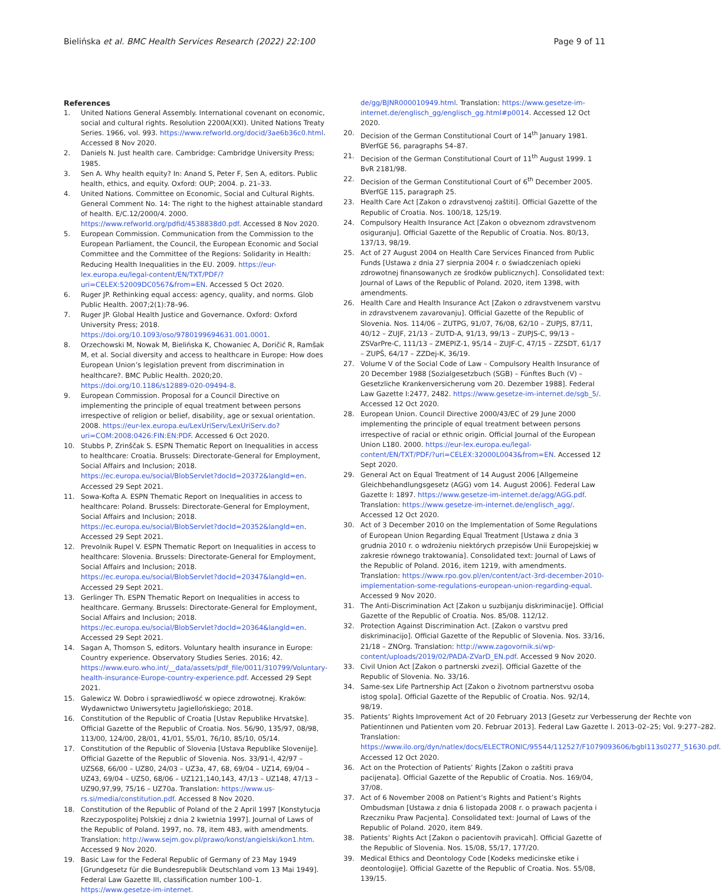Bielińska et al. BMC Health Services Research (2022) 22:100 Page 9 of 11
References
1. United Nations General Assembly. International covenant on economic, social and cultural rights. Resolution 2200A(XXI). United Nations Treaty Series. 1966, vol. 993. https://www.refworld.org/docid/3ae6b36c0.html. Accessed 8 Nov 2020.
2. Daniels N. Just health care. Cambridge: Cambridge University Press; 1985.
3. Sen A. Why health equity? In: Anand S, Peter F, Sen A, editors. Public health, ethics, and equity. Oxford: OUP; 2004. p. 21–33.
4. United Nations. Committee on Economic, Social and Cultural Rights. General Comment No. 14: The right to the highest attainable standard of health. E/C.12/2000/4. 2000. https://www.refworld.org/pdfid/4538838d0.pdf. Accessed 8 Nov 2020.
5. European Commission. Communication from the Commission to the European Parliament, the Council, the European Economic and Social Committee and the Committee of the Regions: Solidarity in Health: Reducing Health Inequalities in the EU. 2009. https://eur-lex.europa.eu/legal-content/EN/TXT/PDF/?uri=CELEX:52009DC0567&from=EN. Accessed 5 Oct 2020.
6. Ruger JP. Rethinking equal access: agency, quality, and norms. Glob Public Health. 2007;2(1):78–96.
7. Ruger JP. Global Health Justice and Governance. Oxford: Oxford University Press; 2018. https://doi.org/10.1093/oso/9780199694631.001.0001.
8. Orzechowski M, Nowak M, Bielińska K, Chowaniec A, Doričić R, Ramšak M, et al. Social diversity and access to healthcare in Europe: How does European Union’s legislation prevent from discrimination in healthcare?. BMC Public Health. 2020;20. https://doi.org/10.1186/s12889-020-09494-8.
9. European Commission. Proposal for a Council Directive on implementing the principle of equal treatment between persons irrespective of religion or belief, disability, age or sexual orientation. 2008. https://eur-lex.europa.eu/LexUriServ/LexUriServ.do?uri=COM:2008:0426:FIN:EN:PDF. Accessed 6 Oct 2020.
10. Stubbs P, Zrinščak S. ESPN Thematic Report on Inequalities in access to healthcare: Croatia. Brussels: Directorate-General for Employment, Social Affairs and Inclusion; 2018. https://ec.europa.eu/social/BlobServlet?docId=20372&langId=en. Accessed 29 Sept 2021.
11. Sowa-Kofta A. ESPN Thematic Report on Inequalities in access to healthcare: Poland. Brussels: Directorate-General for Employment, Social Affairs and Inclusion; 2018. https://ec.europa.eu/social/BlobServlet?docId=20352&langId=en. Accessed 29 Sept 2021.
12. Prevolnik Rupel V. ESPN Thematic Report on Inequalities in access to healthcare: Slovenia. Brussels: Directorate-General for Employment, Social Affairs and Inclusion; 2018. https://ec.europa.eu/social/BlobServlet?docId=20347&langId=en. Accessed 29 Sept 2021.
13. Gerlinger Th. ESPN Thematic Report on Inequalities in access to healthcare. Germany. Brussels: Directorate-General for Employment, Social Affairs and Inclusion; 2018. https://ec.europa.eu/social/BlobServlet?docId=20364&langId=en. Accessed 29 Sept 2021.
14. Sagan A, Thomson S, editors. Voluntary health insurance in Europe: Country experience. Observatory Studies Series. 2016; 42. https://www.euro.who.int/__data/assets/pdf_file/0011/310799/Voluntary-health-insurance-Europe-country-experience.pdf. Accessed 29 Sept 2021.
15. Galewicz W. Dobro i sprawiedliwość w opiece zdrowotnej. Kraków: Wydawnictwo Uniwersytetu Jagiellońskiego; 2018.
16. Constitution of the Republic of Croatia [Ustav Republike Hrvatske]. Official Gazette of the Republic of Croatia. Nos. 56/90, 135/97, 08/98, 113/00, 124/00, 28/01, 41/01, 55/01, 76/10, 85/10, 05/14.
17. Constitution of the Republic of Slovenia [Ustava Republike Slovenije]. Official Gazette of the Republic of Slovenia. Nos. 33/91-I, 42/97 – UZS68, 66/00 – UZ80, 24/03 – UZ3a, 47, 68, 69/04 – UZ14, 69/04 – UZ43, 69/04 – UZ50, 68/06 – UZ121,140,143, 47/13 – UZ148, 47/13 – UZ90,97,99, 75/16 – UZ70a. Translation: https://www.us-rs.si/media/constitution.pdf. Accessed 8 Nov 2020.
18. Constitution of the Republic of Poland of the 2 April 1997 [Konstytucja Rzeczypospolitej Polskiej z dnia 2 kwietnia 1997]. Journal of Laws of the Republic of Poland. 1997, no. 78, item 483, with amendments. Translation: http://www.sejm.gov.pl/prawo/konst/angielski/kon1.htm. Accessed 9 Nov 2020.
19. Basic Law for the Federal Republic of Germany of 23 May 1949 [Grundgesetz für die Bundesrepublik Deutschland vom 13 Mai 1949]. Federal Law Gazette III, classification number 100–1. https://www.gesetze-im-internet.
de/gg/BJNR000010949.html. Translation: https://www.gesetze-im-internet.de/englisch_gg/englisch_gg.html#p0014. Accessed 12 Oct 2020.
20. Decision of the German Constitutional Court of 14<sup>th</sup> January 1981. BVerfGE 56, paragraphs 54–87.
21. Decision of the German Constitutional Court of 11<sup>th</sup> August 1999. 1 BvR 2181/98.
22. Decision of the German Constitutional Court of 6<sup>th</sup> December 2005. BVerfGE 115, paragraph 25.
23. Health Care Act [Zakon o zdravstvenoj zaštiti]. Official Gazette of the Republic of Croatia. Nos. 100/18, 125/19.
24. Compulsory Health Insurance Act [Zakon o obveznom zdravstvenom osiguranju]. Official Gazette of the Republic of Croatia. Nos. 80/13, 137/13, 98/19.
25. Act of 27 August 2004 on Health Care Services Financed from Public Funds [Ustawa z dnia 27 sierpnia 2004 r. o świadczeniach opieki zdrowotnej finansowanych ze środków publicznych]. Consolidated text: Journal of Laws of the Republic of Poland. 2020, item 1398, with amendments.
26. Health Care and Health Insurance Act [Zakon o zdravstvenem varstvu in zdravstvenem zavarovanju]. Official Gazette of the Republic of Slovenia. Nos. 114/06 – ZUTPG, 91/07, 76/08, 62/10 – ZUPJS, 87/11, 40/12 – ZUJF, 21/13 – ZUTD-A, 91/13, 99/13 – ZUPJS-C, 99/13 – ZSVarPre-C, 111/13 – ZMEPIZ-1, 95/14 – ZUJF-C, 47/15 – ZZSDT, 61/17 – ZUPŠ, 64/17 – ZZDej-K, 36/19.
27. Volume V of the Social Code of Law – Compulsory Health Insurance of 20 December 1988 [Sozialgesetzbuch (SGB) – Fünftes Buch (V) – Gesetzliche Krankenversicherung vom 20. Dezember 1988]. Federal Law Gazette I:2477, 2482. https://www.gesetze-im-internet.de/sgb_5/. Accessed 12 Oct 2020.
28. European Union. Council Directive 2000/43/EC of 29 June 2000 implementing the principle of equal treatment between persons irrespective of racial or ethnic origin. Official Journal of the European Union L180. 2000. https://eur-lex.europa.eu/legal-content/EN/TXT/PDF/?uri=CELEX:32000L0043&from=EN. Accessed 12 Sept 2020.
29. General Act on Equal Treatment of 14 August 2006 [Allgemeine Gleichbehandlungsgesetz (AGG) vom 14. August 2006]. Federal Law Gazette I: 1897. https://www.gesetze-im-internet.de/agg/AGG.pdf. Translation: https://www.gesetze-im-internet.de/englisch_agg/. Accessed 12 Oct 2020.
30. Act of 3 December 2010 on the Implementation of Some Regulations of European Union Regarding Equal Treatment [Ustawa z dnia 3 grudnia 2010 r. o wdrożeniu niektórych przepisów Unii Europejskiej w zakresie równego traktowania]. Consolidated text: Journal of Laws of the Republic of Poland. 2016, item 1219, with amendments. Translation: https://www.rpo.gov.pl/en/content/act-3rd-december-2010-implementation-some-regulations-european-union-regarding-equal. Accessed 9 Nov 2020.
31. The Anti-Discrimination Act [Zakon u suzbijanju diskriminacije]. Official Gazette of the Republic of Croatia. Nos. 85/08. 112/12.
32. Protection Against Discrimination Act. [Zakon o varstvu pred diskriminacijo]. Official Gazette of the Republic of Slovenia. Nos. 33/16, 21/18 – ZNOrg. Translation: http://www.zagovornik.si/wp-content/uploads/2019/02/PADA-ZVarD_EN.pdf. Accessed 9 Nov 2020.
33. Civil Union Act [Zakon o partnerski zvezi]. Official Gazette of the Republic of Slovenia. No. 33/16.
34. Same-sex Life Partnership Act [Zakon o životnom partnerstvu osoba istog spola]. Official Gazette of the Republic of Croatia. Nos. 92/14, 98/19.
35. Patients’ Rights Improvement Act of 20 February 2013 [Gesetz zur Verbesserung der Rechte von Patientinnen und Patienten vom 20. Februar 2013]. Federal Law Gazette I. 2013–02–25; Vol. 9:277–282. Translation: https://www.ilo.org/dyn/natlex/docs/ELECTRONIC/95544/112527/F1079093606/bgbl113s0277_51630.pdf. Accessed 12 Oct 2020.
36. Act on the Protection of Patients’ Rights [Zakon o zaštiti prava pacijenata]. Official Gazette of the Republic of Croatia. Nos. 169/04, 37/08.
37. Act of 6 November 2008 on Patient’s Rights and Patient’s Rights Ombudsman [Ustawa z dnia 6 listopada 2008 r. o prawach pacjenta i Rzeczniku Praw Pacjenta]. Consolidated text: Journal of Laws of the Republic of Poland. 2020, item 849.
38. Patients’ Rights Act [Zakon o pacientovih pravicah]. Official Gazette of the Republic of Slovenia. Nos. 15/08, 55/17, 177/20.
39. Medical Ethics and Deontology Code [Kodeks medicinske etike i deontologije]. Official Gazette of the Republic of Croatia. Nos. 55/08, 139/15.